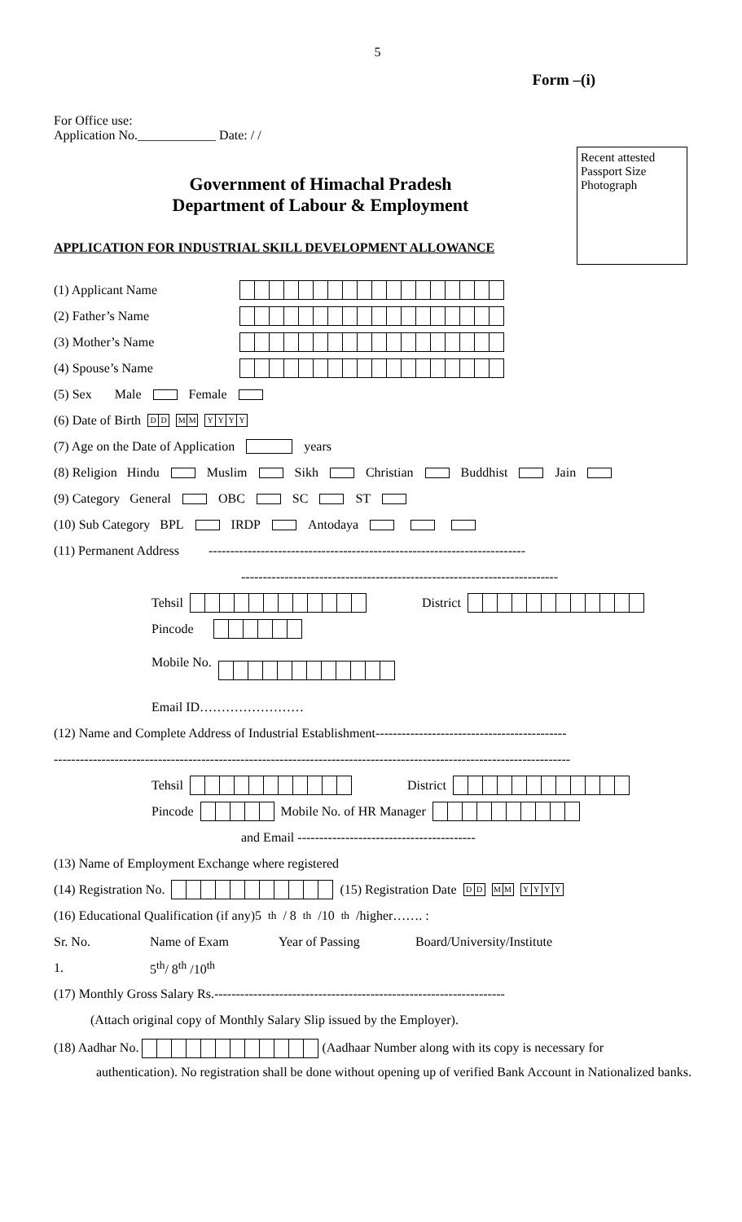5
Form –(i)
For Office use:
Application No.____________ Date: / /
Recent attested Passport Size Photograph
Government of Himachal Pradesh
Department of Labour & Employment
APPLICATION FOR INDUSTRIAL SKILL DEVELOPMENT ALLOWANCE
(1) Applicant Name
(2) Father’s Name
(3) Mother’s Name
(4) Spouse’s Name
(5) Sex Male Female
(6) Date of Birth DD MM YYYY
(7) Age on the Date of Application years
(8) Religion Hindu Muslim Sikh Christian Buddhist Jain
(9) Category General OBC SC ST
(10) Sub Category BPL IRDP Antodaya
(11) Permanent Address -------------------------------------------------------------------------
-------------------------------------------------------------------------
Tehsil District
Pincode
Mobile No.
Email ID……………………
(12) Name and Complete Address of Industrial Establishment--------------------------------------------
-----------------------------------------------------------------------------------------------------------------------
Tehsil District
Pincode Mobile No. of HR Manager
and Email -----------------------------------------
(13) Name of Employment Exchange where registered
(14) Registration No. (15) Registration Date DD MM YYYY
(16) Educational Qualification (if any)5<sup>th</sup>/ 8<sup>th</sup>/10<sup>th</sup> /higher……. :
Sr. No. Name of Exam Year of Passing Board/University/Institute
1. 5<sup>th</sup>/ 8<sup>th</sup> /10<sup>th</sup>
(17) Monthly Gross Salary Rs.-------------------------------------------------------------------
(Attach original copy of Monthly Salary Slip issued by the Employer).
(18) Aadhar No. (Aadhaar Number along with its copy is necessary for
authentication). No registration shall be done without opening up of verified Bank Account in Nationalized banks.